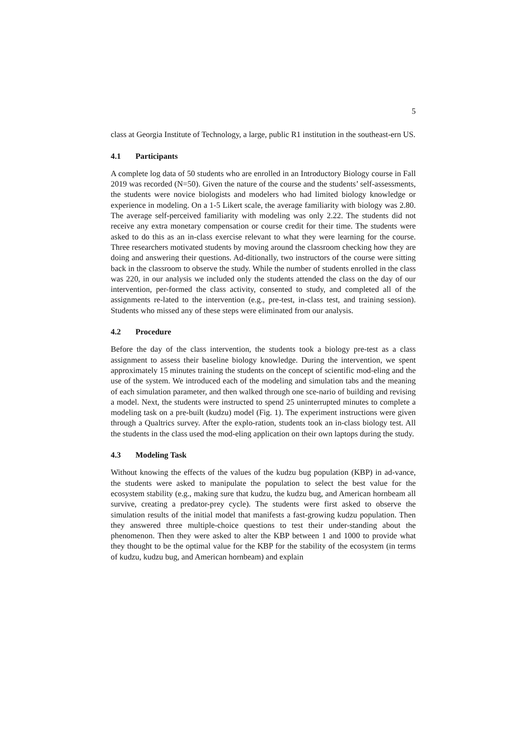5
class at Georgia Institute of Technology, a large, public R1 institution in the southeast-ern US.
4.1 Participants
A complete log data of 50 students who are enrolled in an Introductory Biology course in Fall 2019 was recorded (N=50). Given the nature of the course and the students’ self-assessments, the students were novice biologists and modelers who had limited biology knowledge or experience in modeling. On a 1-5 Likert scale, the average familiarity with biology was 2.80. The average self-perceived familiarity with modeling was only 2.22. The students did not receive any extra monetary compensation or course credit for their time. The students were asked to do this as an in-class exercise relevant to what they were learning for the course. Three researchers motivated students by moving around the classroom checking how they are doing and answering their questions. Ad-ditionally, two instructors of the course were sitting back in the classroom to observe the study. While the number of students enrolled in the class was 220, in our analysis we included only the students attended the class on the day of our intervention, per-formed the class activity, consented to study, and completed all of the assignments re-lated to the intervention (e.g., pre-test, in-class test, and training session). Students who missed any of these steps were eliminated from our analysis.
4.2 Procedure
Before the day of the class intervention, the students took a biology pre-test as a class assignment to assess their baseline biology knowledge. During the intervention, we spent approximately 15 minutes training the students on the concept of scientific mod-eling and the use of the system. We introduced each of the modeling and simulation tabs and the meaning of each simulation parameter, and then walked through one sce-nario of building and revising a model. Next, the students were instructed to spend 25 uninterrupted minutes to complete a modeling task on a pre-built (kudzu) model (Fig. 1). The experiment instructions were given through a Qualtrics survey. After the explo-ration, students took an in-class biology test. All the students in the class used the mod-eling application on their own laptops during the study.
4.3 Modeling Task
Without knowing the effects of the values of the kudzu bug population (KBP) in ad-vance, the students were asked to manipulate the population to select the best value for the ecosystem stability (e.g., making sure that kudzu, the kudzu bug, and American hornbeam all survive, creating a predator-prey cycle). The students were first asked to observe the simulation results of the initial model that manifests a fast-growing kudzu population. Then they answered three multiple-choice questions to test their under-standing about the phenomenon. Then they were asked to alter the KBP between 1 and 1000 to provide what they thought to be the optimal value for the KBP for the stability of the ecosystem (in terms of kudzu, kudzu bug, and American hornbeam) and explain